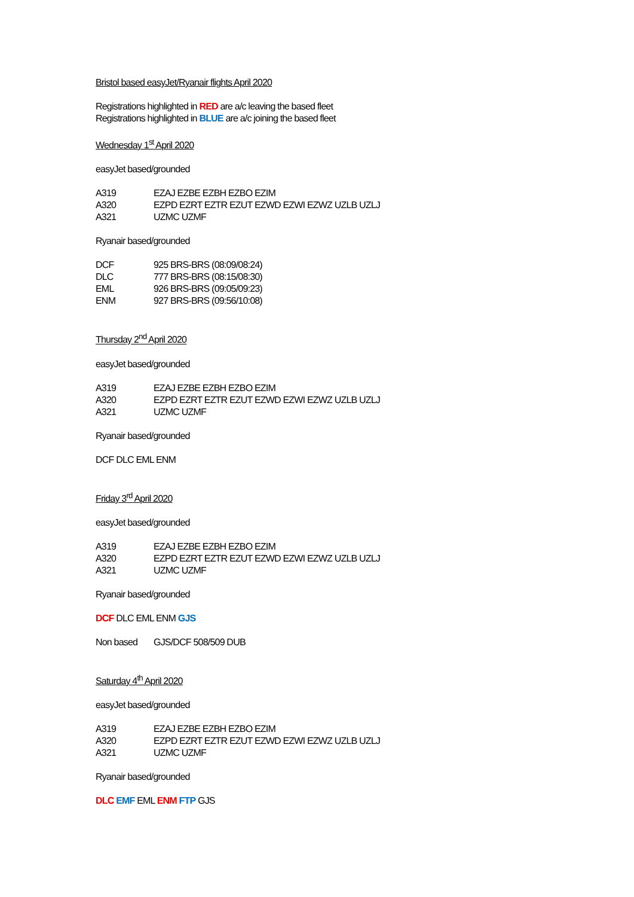Bristol based easyJet/Ryanair flights April 2020
Registrations highlighted in RED are a/c leaving the based fleet
Registrations highlighted in BLUE are a/c joining the based fleet
Wednesday 1<sup>st</sup> April 2020
easyJet based/grounded
A319 EZAJ EZBE EZBH EZBO EZIM
A320 EZPD EZRT EZTR EZUT EZWD EZWI EZWZ UZLB UZLJ
A321 UZMC UZMF
Ryanair based/grounded
DCF 925 BRS-BRS (08:09/08:24)
DLC 777 BRS-BRS (08:15/08:30)
EML 926 BRS-BRS (09:05/09:23)
ENM 927 BRS-BRS (09:56/10:08)
Thursday 2<sup>nd</sup> April 2020
easyJet based/grounded
A319 EZAJ EZBE EZBH EZBO EZIM
A320 EZPD EZRT EZTR EZUT EZWD EZWI EZWZ UZLB UZLJ
A321 UZMC UZMF
Ryanair based/grounded
DCF DLC EML ENM
Friday 3<sup>rd</sup> April 2020
easyJet based/grounded
A319 EZAJ EZBE EZBH EZBO EZIM
A320 EZPD EZRT EZTR EZUT EZWD EZWI EZWZ UZLB UZLJ
A321 UZMC UZMF
Ryanair based/grounded
DCF DLC EML ENM GJS
Non based GJS/DCF 508/509 DUB
Saturday 4<sup>th</sup> April 2020
easyJet based/grounded
A319 EZAJ EZBE EZBH EZBO EZIM
A320 EZPD EZRT EZTR EZUT EZWD EZWI EZWZ UZLB UZLJ
A321 UZMC UZMF
Ryanair based/grounded
DLC EMF EML ENM FTP GJS